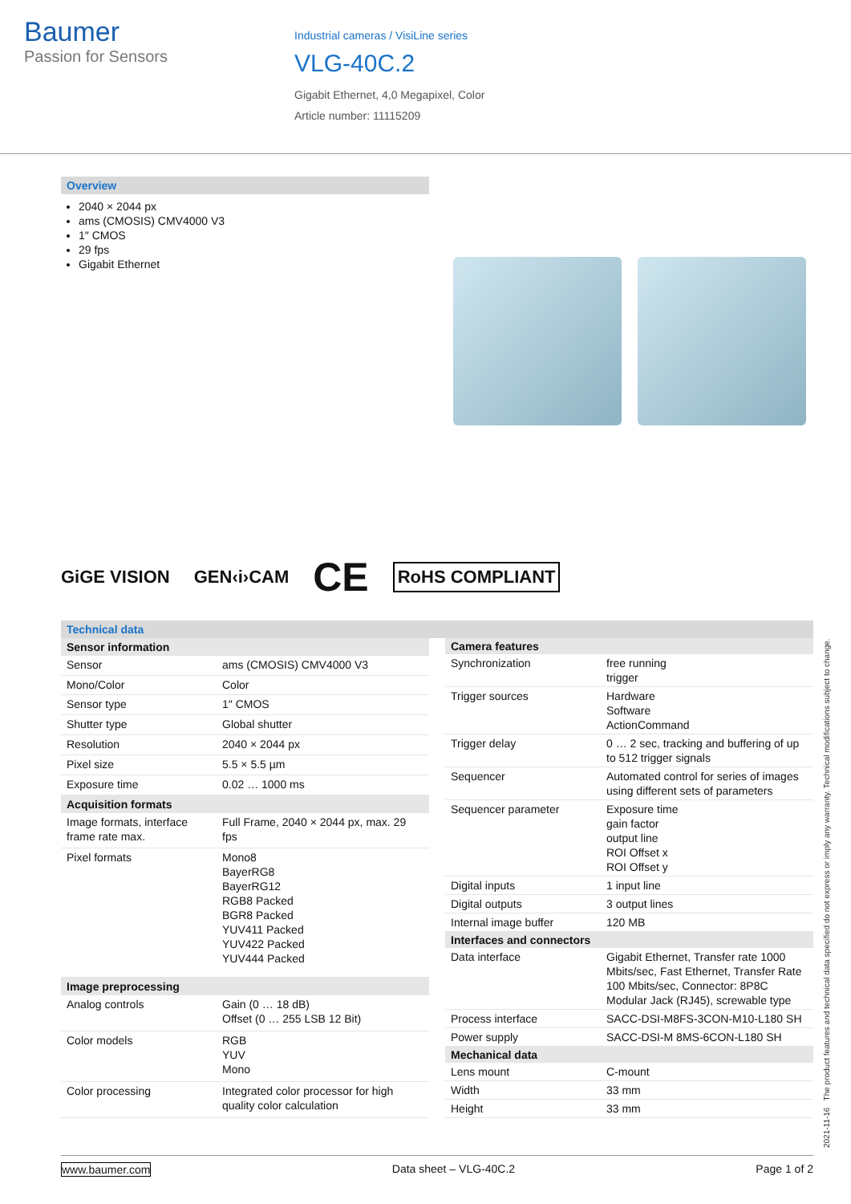Baumer
Passion for Sensors
Industrial cameras / VisiLine series
VLG-40C.2
Gigabit Ethernet, 4,0 Megapixel, Color
Article number: 11115209
Overview
2040 × 2044 px
ams (CMOSIS) CMV4000 V3
1″ CMOS
29 fps
Gigabit Ethernet
GiGE VISION GEN‹i›CAM CE RoHS COMPLIANT
Technical data
| Sensor information | |
| --- | --- |
| Sensor | ams (CMOSIS) CMV4000 V3 |
| Mono/Color | Color |
| Sensor type | 1″ CMOS |
| Shutter type | Global shutter |
| Resolution | 2040 × 2044 px |
| Pixel size | 5.5 × 5.5 µm |
| Exposure time | 0.02 … 1000 ms |
| Acquisition formats | |
| Image formats, interface frame rate max. | Full Frame, 2040 × 2044 px, max. 29 fps |
| Pixel formats | Mono8 BayerRG8 BayerRG12 RGB8 Packed BGR8 Packed YUV411 Packed YUV422 Packed YUV444 Packed |
| Image preprocessing | |
| Analog controls | Gain (0 … 18 dB) Offset (0 … 255 LSB 12 Bit) |
| Color models | RGB YUV Mono |
| Color processing | Integrated color processor for high quality color calculation |
| Camera features | |
| --- | --- |
| Synchronization | free running trigger |
| Trigger sources | Hardware Software ActionCommand |
| Trigger delay | 0 … 2 sec, tracking and buffering of up to 512 trigger signals |
| Sequencer | Automated control for series of images using different sets of parameters |
| Sequencer parameter | Exposure time gain factor output line ROI Offset x ROI Offset y |
| Digital inputs | 1 input line |
| Digital outputs | 3 output lines |
| Internal image buffer | 120 MB |
| Interfaces and connectors | |
| Data interface | Gigabit Ethernet, Transfer rate 1000 Mbits/sec, Fast Ethernet, Transfer Rate 100 Mbits/sec, Connector: 8P8C Modular Jack (RJ45), screwable type |
| Process interface | SACC-DSI-M8FS-3CON-M10-L180 SH |
| Power supply | SACC-DSI-M 8MS-6CON-L180 SH |
| Mechanical data | |
| Lens mount | C-mount |
| Width | 33 mm |
| Height | 33 mm |
2021-11-16 The product features and technical data specified do not express or imply any warranty. Technical modifications subject to change.
www.baumer.com Data sheet – VLG-40C.2 Page 1 of 2